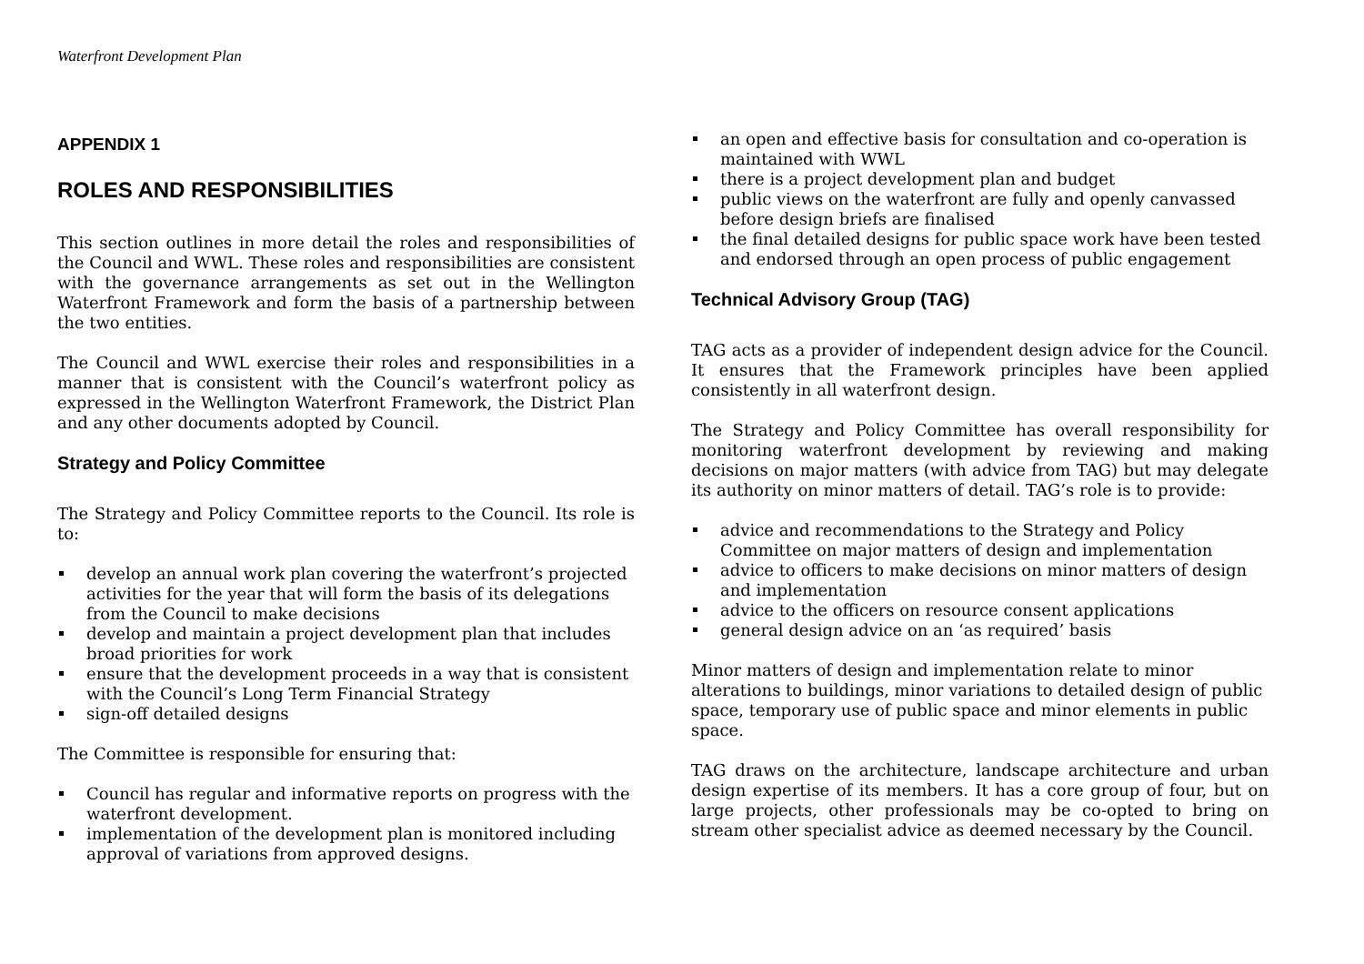Waterfront Development Plan
APPENDIX 1
ROLES AND RESPONSIBILITIES
This section outlines in more detail the roles and responsibilities of the Council and WWL. These roles and responsibilities are consistent with the governance arrangements as set out in the Wellington Waterfront Framework and form the basis of a partnership between the two entities.
The Council and WWL exercise their roles and responsibilities in a manner that is consistent with the Council’s waterfront policy as expressed in the Wellington Waterfront Framework, the District Plan and any other documents adopted by Council.
Strategy and Policy Committee
The Strategy and Policy Committee reports to the Council. Its role is to:
develop an annual work plan covering the waterfront’s projected activities for the year that will form the basis of its delegations from the Council to make decisions
develop and maintain a project development plan that includes broad priorities for work
ensure that the development proceeds in a way that is consistent with the Council’s Long Term Financial Strategy
sign-off detailed designs
The Committee is responsible for ensuring that:
Council has regular and informative reports on progress with the waterfront development.
implementation of the development plan is monitored including approval of variations from approved designs.
an open and effective basis for consultation and co-operation is maintained with WWL
there is a project development plan and budget
public views on the waterfront are fully and openly canvassed before design briefs are finalised
the final detailed designs for public space work have been tested and endorsed through an open process of public engagement
Technical Advisory Group (TAG)
TAG acts as a provider of independent design advice for the Council. It ensures that the Framework principles have been applied consistently in all waterfront design.
The Strategy and Policy Committee has overall responsibility for monitoring waterfront development by reviewing and making decisions on major matters (with advice from TAG) but may delegate its authority on minor matters of detail. TAG’s role is to provide:
advice and recommendations to the Strategy and Policy Committee on major matters of design and implementation
advice to officers to make decisions on minor matters of design and implementation
advice to the officers on resource consent applications
general design advice on an ‘as required’ basis
Minor matters of design and implementation relate to minor alterations to buildings, minor variations to detailed design of public space, temporary use of public space and minor elements in public space.
TAG draws on the architecture, landscape architecture and urban design expertise of its members. It has a core group of four, but on large projects, other professionals may be co-opted to bring on stream other specialist advice as deemed necessary by the Council.